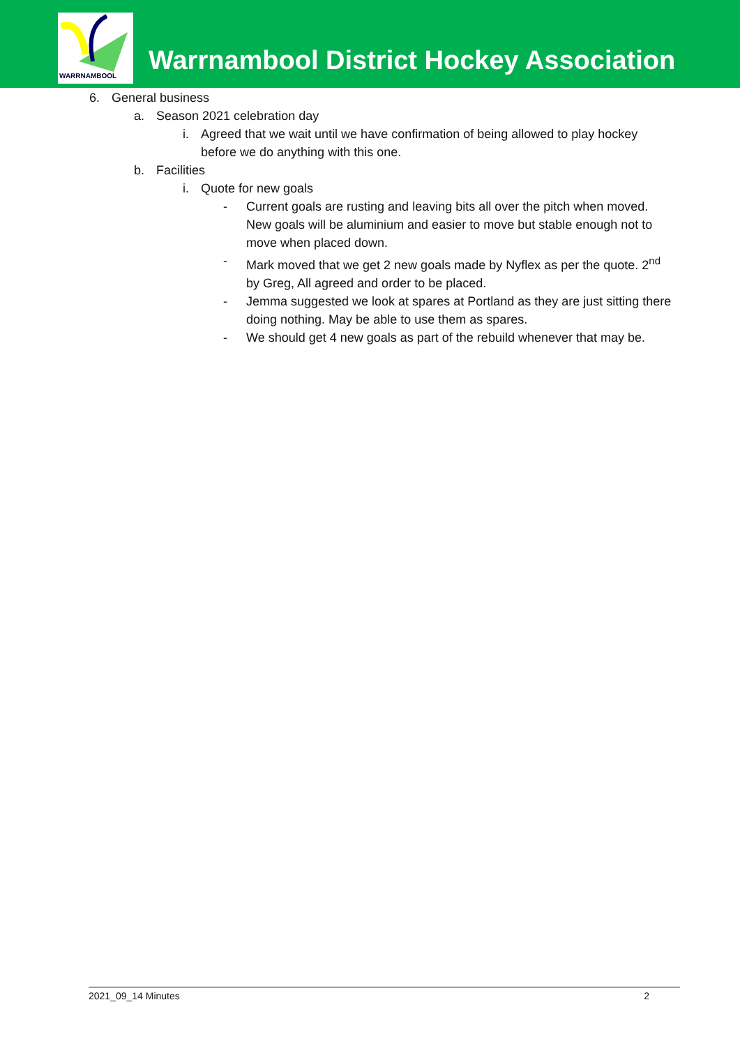WARRNAMBOOL
Warrnambool District Hockey Association
6. General business
a. Season 2021 celebration day
i. Agreed that we wait until we have confirmation of being allowed to play hockey before we do anything with this one.
b. Facilities
i. Quote for new goals
- Current goals are rusting and leaving bits all over the pitch when moved. New goals will be aluminium and easier to move but stable enough not to move when placed down.
- Mark moved that we get 2 new goals made by Nyflex as per the quote. 2<sup>nd</sup> by Greg, All agreed and order to be placed.
- Jemma suggested we look at spares at Portland as they are just sitting there doing nothing. May be able to use them as spares.
- We should get 4 new goals as part of the rebuild whenever that may be.
2021_09_14 Minutes 2